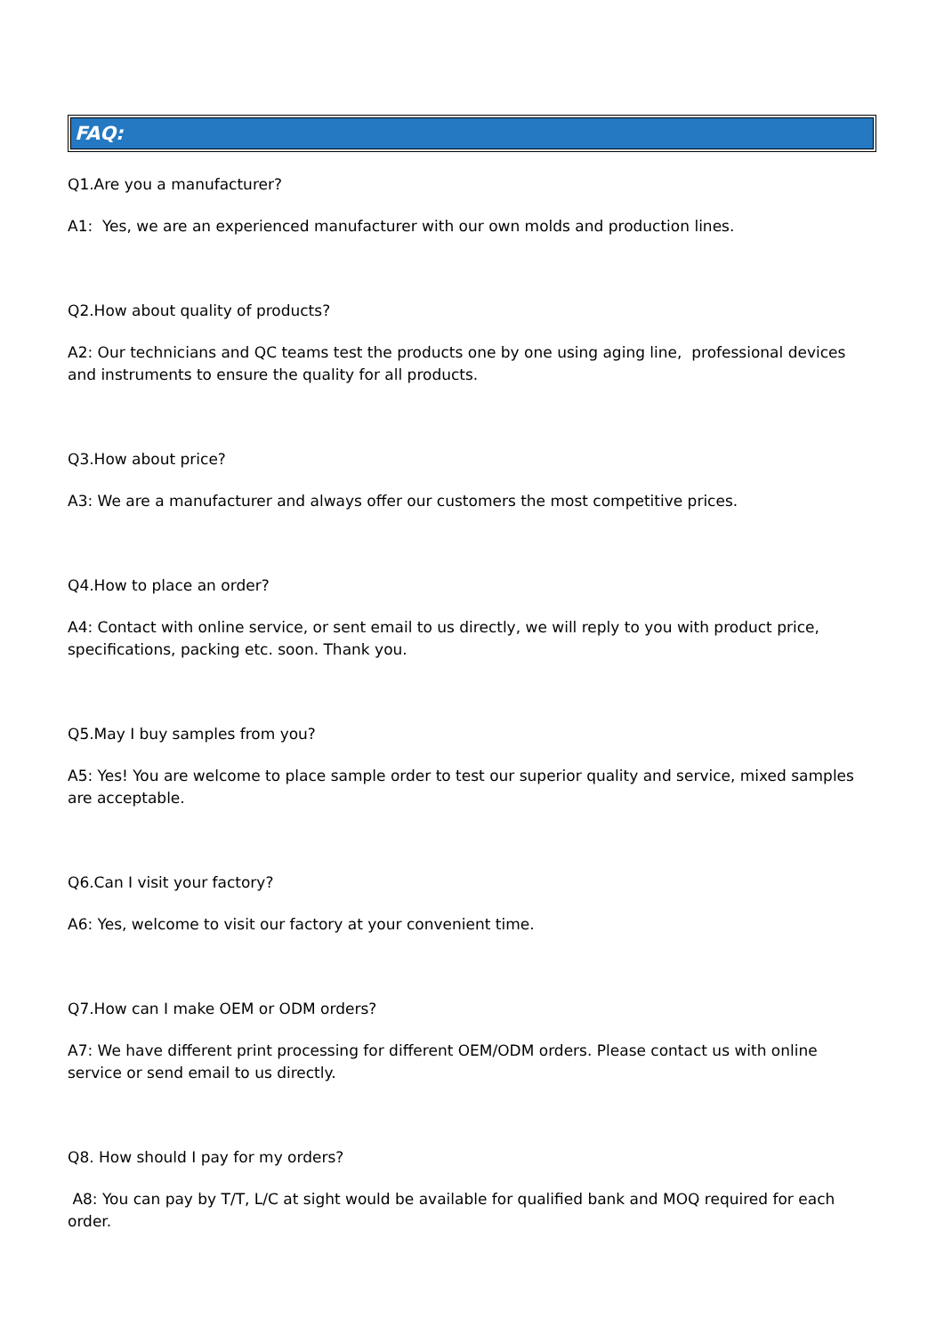FAQ:
Q1.Are you a manufacturer?
A1: Yes, we are an experienced manufacturer with our own molds and production lines.
Q2.How about quality of products?
A2: Our technicians and QC teams test the products one by one using aging line, professional devices and instruments to ensure the quality for all products.
Q3.How about price?
A3: We are a manufacturer and always offer our customers the most competitive prices.
Q4.How to place an order?
A4: Contact with online service, or sent email to us directly, we will reply to you with product price, specifications, packing etc. soon. Thank you.
Q5.May I buy samples from you?
A5: Yes! You are welcome to place sample order to test our superior quality and service, mixed samples are acceptable.
Q6.Can I visit your factory?
A6: Yes, welcome to visit our factory at your convenient time.
Q7.How can I make OEM or ODM orders?
A7: We have different print processing for different OEM/ODM orders. Please contact us with online service or send email to us directly.
Q8. How should I pay for my orders?
A8: You can pay by T/T, L/C at sight would be available for qualified bank and MOQ required for each order.